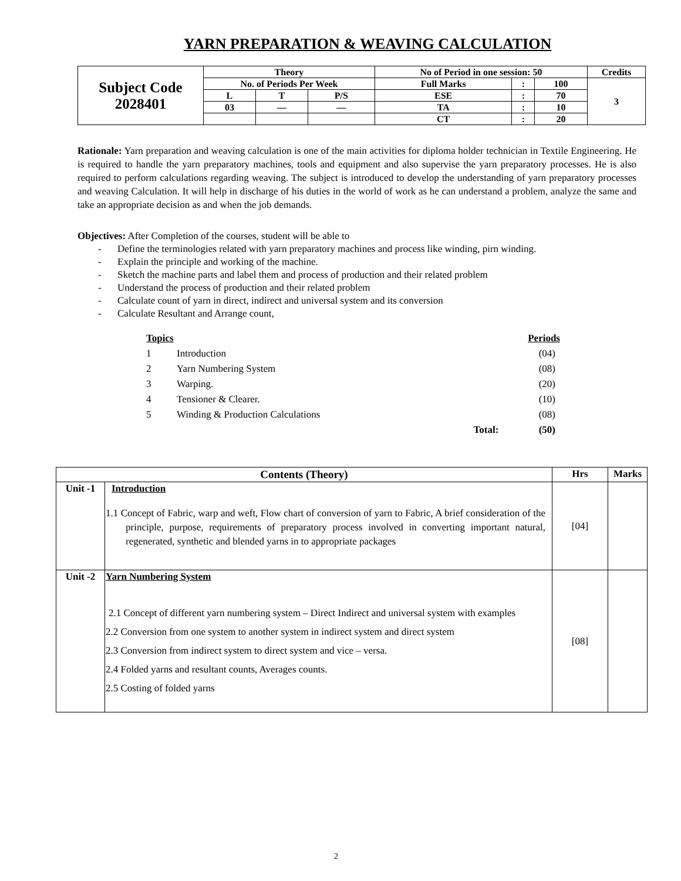YARN PREPARATION & WEAVING CALCULATION
| Subject Code 2028401 | Theory | | | No of Period in one session: 50 | | | Credits |
| | No. of Periods Per Week | | | Full Marks | : | 100 | 3 |
| | L | T | P/S | ESE | : | 70 | |
| | 03 | — | — | TA | : | 10 | |
| | | | | CT | : | 20 | |
Rationale: Yarn preparation and weaving calculation is one of the main activities for diploma holder technician in Textile Engineering. He is required to handle the yarn preparatory machines, tools and equipment and also supervise the yarn preparatory processes. He is also required to perform calculations regarding weaving. The subject is introduced to develop the understanding of yarn preparatory processes and weaving Calculation. It will help in discharge of his duties in the world of work as he can understand a problem, analyze the same and take an appropriate decision as and when the job demands.
Objectives: After Completion of the courses, student will be able to
- Define the terminologies related with yarn preparatory machines and process like winding, pirn winding.
- Explain the principle and working of the machine.
- Sketch the machine parts and label them and process of production and their related problem
- Understand the process of production and their related problem
- Calculate count of yarn in direct, indirect and universal system and its conversion
- Calculate Resultant and Arrange count,
| Topics | | | Periods |
| 1 | Introduction | | (04) |
| 2 | Yarn Numbering System | | (08) |
| 3 | Warping. | | (20) |
| 4 | Tensioner & Clearer. | | (10) |
| 5 | Winding & Production Calculations | | (08) |
| | | Total: | (50) |
| Contents (Theory) | | Hrs | Marks |
| --- | --- | --- | --- |
| Unit -1 | Introduction 1.1 Concept of Fabric, warp and weft, Flow chart of conversion of yarn to Fabric, A brief consideration of the principle, purpose, requirements of preparatory process involved in converting important natural, regenerated, synthetic and blended yarns in to appropriate packages | [04] | |
| Unit -2 | Yarn Numbering System 2.1 Concept of different yarn numbering system – Direct Indirect and universal system with examples 2.2 Conversion from one system to another system in indirect system and direct system 2.3 Conversion from indirect system to direct system and vice – versa. 2.4 Folded yarns and resultant counts, Averages counts. 2.5 Costing of folded yarns | [08] | |
2